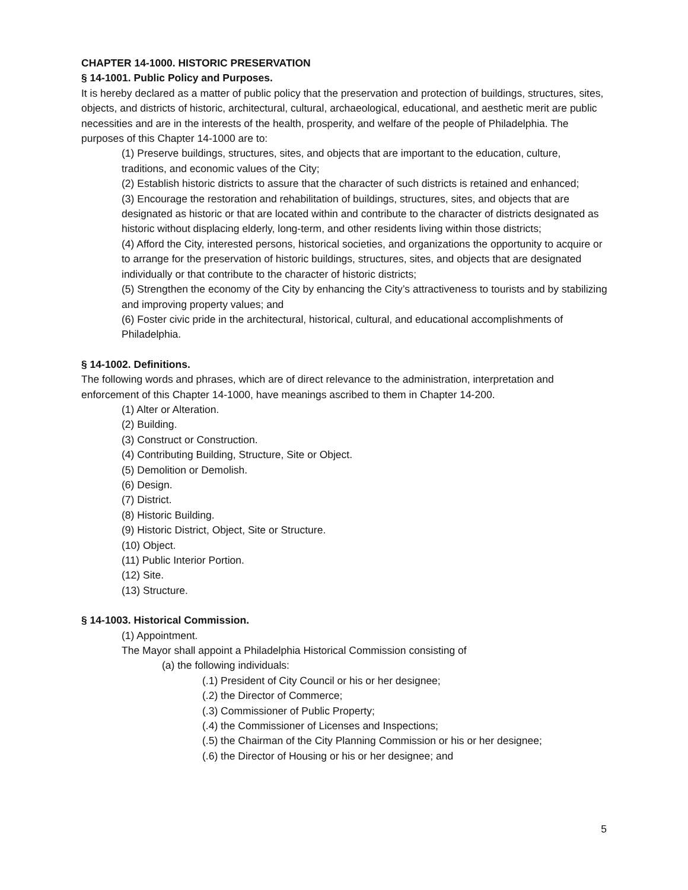CHAPTER 14-1000. HISTORIC PRESERVATION
§ 14-1001. Public Policy and Purposes.
It is hereby declared as a matter of public policy that the preservation and protection of buildings, structures, sites, objects, and districts of historic, architectural, cultural, archaeological, educational, and aesthetic merit are public necessities and are in the interests of the health, prosperity, and welfare of the people of Philadelphia. The purposes of this Chapter 14-1000 are to:
(1) Preserve buildings, structures, sites, and objects that are important to the education, culture, traditions, and economic values of the City;
(2) Establish historic districts to assure that the character of such districts is retained and enhanced;
(3) Encourage the restoration and rehabilitation of buildings, structures, sites, and objects that are designated as historic or that are located within and contribute to the character of districts designated as historic without displacing elderly, long-term, and other residents living within those districts;
(4) Afford the City, interested persons, historical societies, and organizations the opportunity to acquire or to arrange for the preservation of historic buildings, structures, sites, and objects that are designated individually or that contribute to the character of historic districts;
(5) Strengthen the economy of the City by enhancing the City’s attractiveness to tourists and by stabilizing and improving property values; and
(6) Foster civic pride in the architectural, historical, cultural, and educational accomplishments of Philadelphia.
§ 14-1002. Definitions.
The following words and phrases, which are of direct relevance to the administration, interpretation and enforcement of this Chapter 14-1000, have meanings ascribed to them in Chapter 14-200.
(1) Alter or Alteration.
(2) Building.
(3) Construct or Construction.
(4) Contributing Building, Structure, Site or Object.
(5) Demolition or Demolish.
(6) Design.
(7) District.
(8) Historic Building.
(9) Historic District, Object, Site or Structure.
(10) Object.
(11) Public Interior Portion.
(12) Site.
(13) Structure.
§ 14-1003. Historical Commission.
(1) Appointment.
The Mayor shall appoint a Philadelphia Historical Commission consisting of
(a) the following individuals:
(.1) President of City Council or his or her designee;
(.2) the Director of Commerce;
(.3) Commissioner of Public Property;
(.4) the Commissioner of Licenses and Inspections;
(.5) the Chairman of the City Planning Commission or his or her designee;
(.6) the Director of Housing or his or her designee; and
5